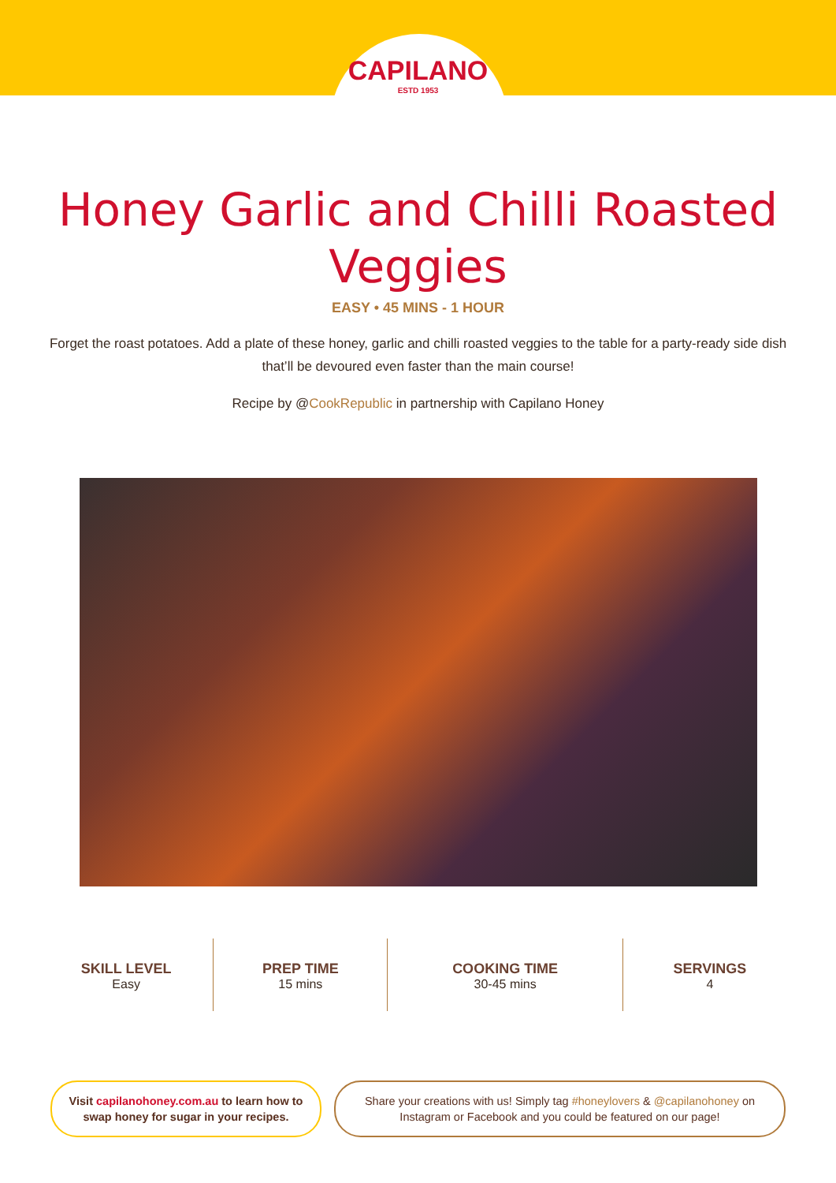CAPILANO
ESTD 1953
Honey Garlic and Chilli Roasted
Veggies
EASY • 45 MINS - 1 HOUR
Forget the roast potatoes. Add a plate of these honey, garlic and chilli roasted veggies to the table for a party-ready side dish that’ll be devoured even faster than the main course!
Recipe by @CookRepublic in partnership with Capilano Honey
SKILL LEVEL
Easy
PREP TIME
15 mins
COOKING TIME
30-45 mins
SERVINGS
4
Visit capilanohoney.com.au to learn how to swap honey for sugar in your recipes.
Share your creations with us! Simply tag #honeylovers & @capilanohoney on Instagram or Facebook and you could be featured on our page!